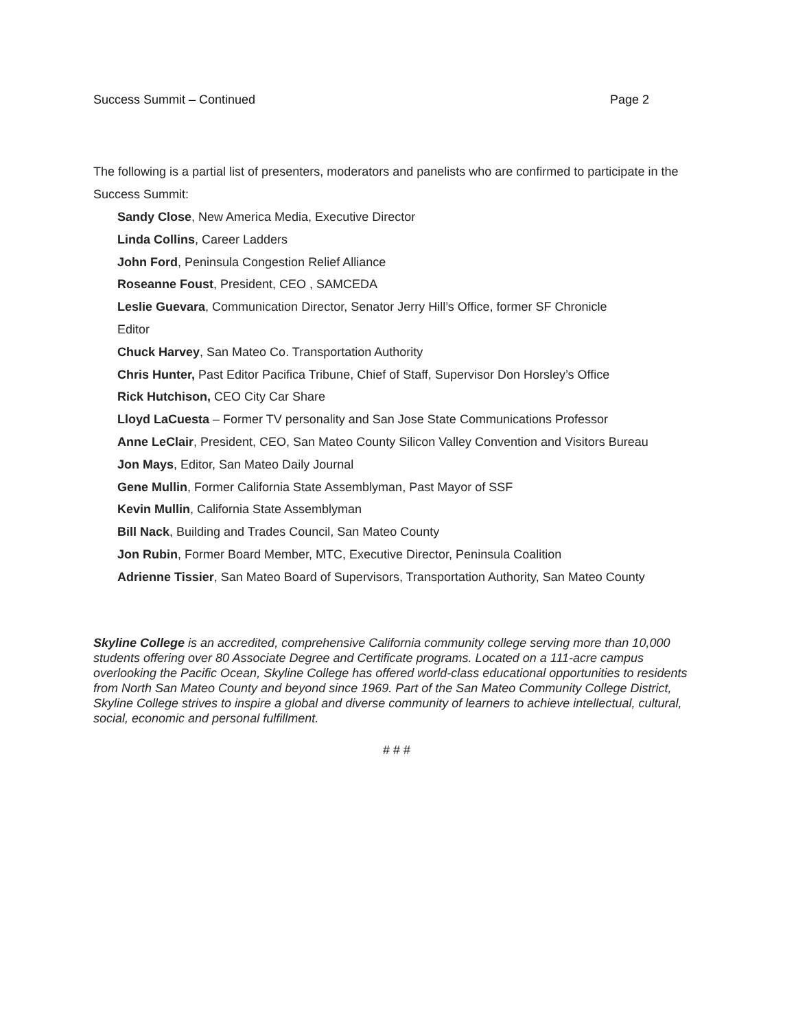Success Summit – Continued Page 2
The following is a partial list of presenters, moderators and panelists who are confirmed to participate in the Success Summit:
Sandy Close, New America Media, Executive Director
Linda Collins, Career Ladders
John Ford, Peninsula Congestion Relief Alliance
Roseanne Foust, President, CEO , SAMCEDA
Leslie Guevara, Communication Director, Senator Jerry Hill’s Office, former SF Chronicle
Editor
Chuck Harvey, San Mateo Co. Transportation Authority
Chris Hunter, Past Editor Pacifica Tribune, Chief of Staff, Supervisor Don Horsley’s Office
Rick Hutchison, CEO City Car Share
Lloyd LaCuesta – Former TV personality and San Jose State Communications Professor
Anne LeClair, President, CEO, San Mateo County Silicon Valley Convention and Visitors Bureau
Jon Mays, Editor, San Mateo Daily Journal
Gene Mullin, Former California State Assemblyman, Past Mayor of SSF
Kevin Mullin, California State Assemblyman
Bill Nack, Building and Trades Council, San Mateo County
Jon Rubin, Former Board Member, MTC, Executive Director, Peninsula Coalition
Adrienne Tissier, San Mateo Board of Supervisors, Transportation Authority, San Mateo County
Skyline College is an accredited, comprehensive California community college serving more than 10,000 students offering over 80 Associate Degree and Certificate programs. Located on a 111-acre campus overlooking the Pacific Ocean, Skyline College has offered world-class educational opportunities to residents from North San Mateo County and beyond since 1969. Part of the San Mateo Community College District, Skyline College strives to inspire a global and diverse community of learners to achieve intellectual, cultural, social, economic and personal fulfillment.
# # #